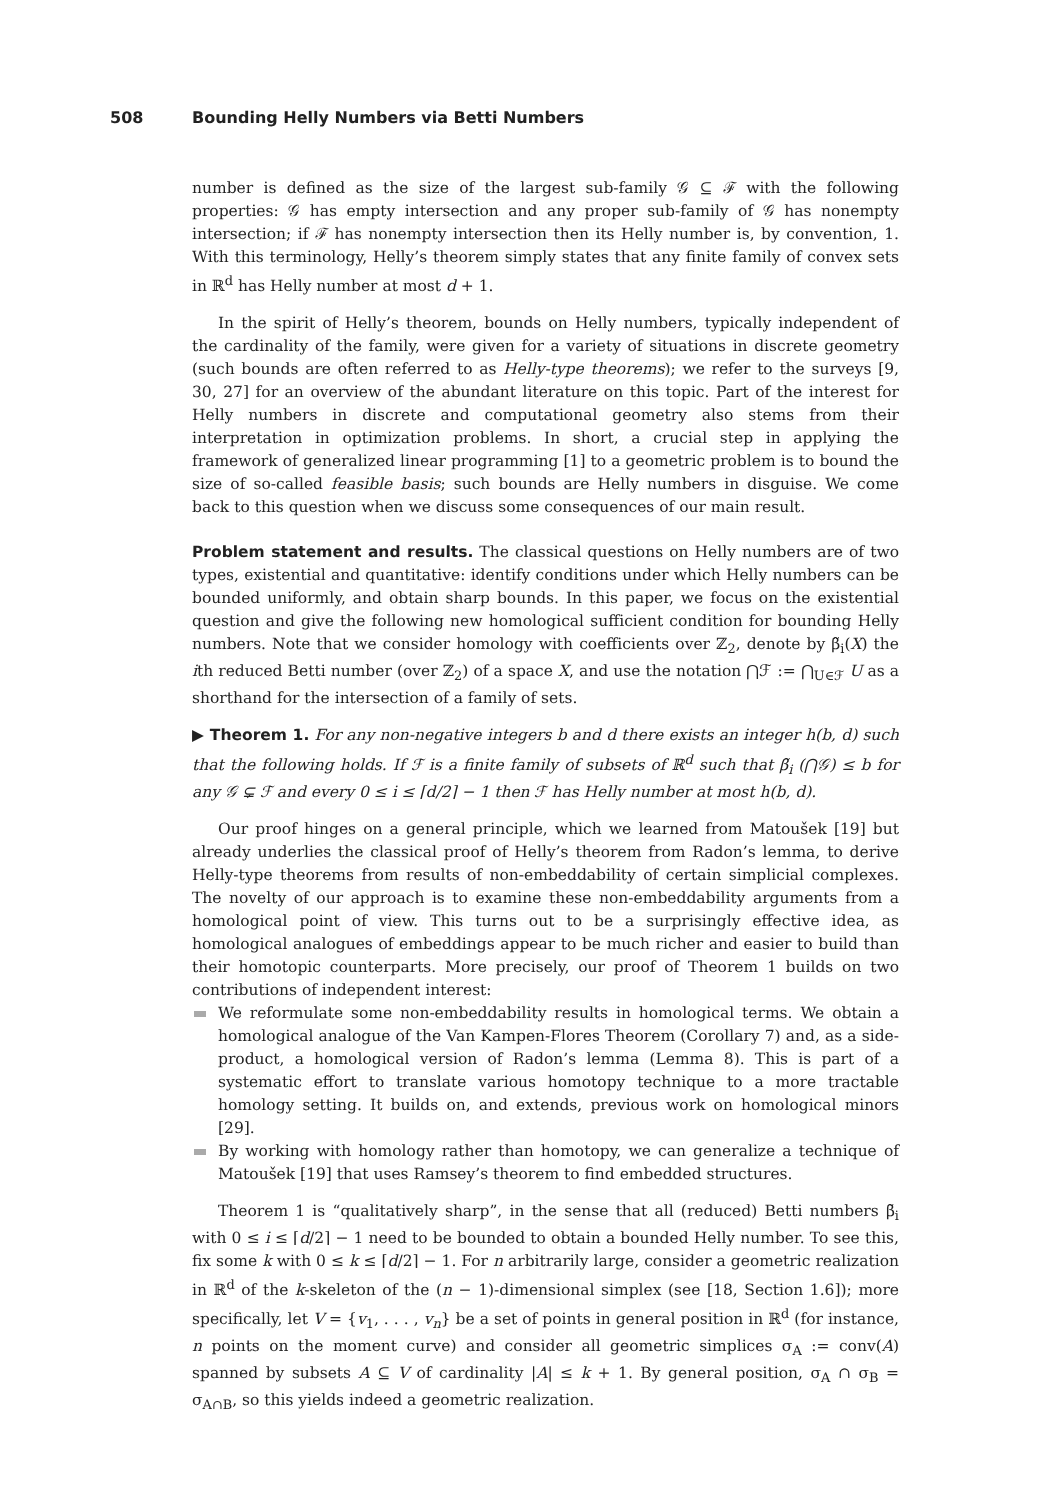508 Bounding Helly Numbers via Betti Numbers
number is defined as the size of the largest sub-family 𝒢 ⊆ ℱ with the following properties: 𝒢 has empty intersection and any proper sub-family of 𝒢 has nonempty intersection; if ℱ has nonempty intersection then its Helly number is, by convention, 1. With this terminology, Helly’s theorem simply states that any finite family of convex sets in ℝ<sup>d</sup> has Helly number at most d + 1.
In the spirit of Helly’s theorem, bounds on Helly numbers, typically independent of the cardinality of the family, were given for a variety of situations in discrete geometry (such bounds are often referred to as Helly-type theorems); we refer to the surveys [9, 30, 27] for an overview of the abundant literature on this topic. Part of the interest for Helly numbers in discrete and computational geometry also stems from their interpretation in optimization problems. In short, a crucial step in applying the framework of generalized linear programming [1] to a geometric problem is to bound the size of so-called feasible basis; such bounds are Helly numbers in disguise. We come back to this question when we discuss some consequences of our main result.
Problem statement and results. The classical questions on Helly numbers are of two types, existential and quantitative: identify conditions under which Helly numbers can be bounded uniformly, and obtain sharp bounds. In this paper, we focus on the existential question and give the following new homological sufficient condition for bounding Helly numbers. Note that we consider homology with coefficients over ℤ<sub>2</sub>, denote by β̃<sub>i</sub>(X) the ith reduced Betti number (over ℤ<sub>2</sub>) of a space X, and use the notation ⋂ℱ := ⋂<sub>U∈ℱ</sub> U as a shorthand for the intersection of a family of sets.
▶ Theorem 1. For any non-negative integers b and d there exists an integer h(b, d) such that the following holds. If ℱ is a finite family of subsets of ℝ<sup>d</sup> such that β̃<sub>i</sub> (⋂𝒢) ≤ b for any 𝒢 ⊊ ℱ and every 0 ≤ i ≤ ⌈d/2⌉ − 1 then ℱ has Helly number at most h(b, d).
Our proof hinges on a general principle, which we learned from Matoušek [19] but already underlies the classical proof of Helly’s theorem from Radon’s lemma, to derive Helly-type theorems from results of non-embeddability of certain simplicial complexes. The novelty of our approach is to examine these non-embeddability arguments from a homological point of view. This turns out to be a surprisingly effective idea, as homological analogues of embeddings appear to be much richer and easier to build than their homotopic counterparts. More precisely, our proof of Theorem 1 builds on two contributions of independent interest:
We reformulate some non-embeddability results in homological terms. We obtain a homological analogue of the Van Kampen-Flores Theorem (Corollary 7) and, as a side-product, a homological version of Radon’s lemma (Lemma 8). This is part of a systematic effort to translate various homotopy technique to a more tractable homology setting. It builds on, and extends, previous work on homological minors [29].
By working with homology rather than homotopy, we can generalize a technique of Matoušek [19] that uses Ramsey’s theorem to find embedded structures.
Theorem 1 is “qualitatively sharp”, in the sense that all (reduced) Betti numbers β̃<sub>i</sub> with 0 ≤ i ≤ ⌈d/2⌉ − 1 need to be bounded to obtain a bounded Helly number. To see this, fix some k with 0 ≤ k ≤ ⌈d/2⌉ − 1. For n arbitrarily large, consider a geometric realization in ℝ<sup>d</sup> of the k-skeleton of the (n − 1)-dimensional simplex (see [18, Section 1.6]); more specifically, let V = {v<sub>1</sub>, . . . , v<sub>n</sub>} be a set of points in general position in ℝ<sup>d</sup> (for instance, n points on the moment curve) and consider all geometric simplices σ<sub>A</sub> := conv(A) spanned by subsets A ⊆ V of cardinality |A| ≤ k + 1. By general position, σ<sub>A</sub> ∩ σ<sub>B</sub> = σ<sub>A∩B</sub>, so this yields indeed a geometric realization.